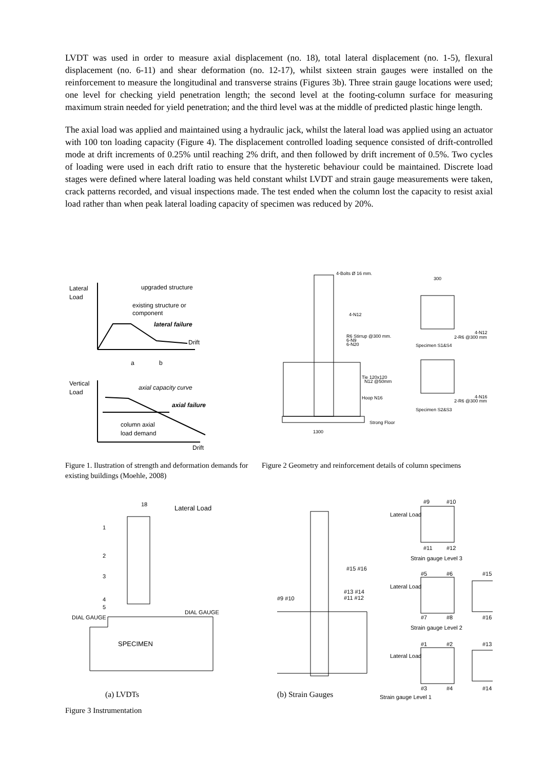LVDT was used in order to measure axial displacement (no. 18), total lateral displacement (no. 1-5), flexural displacement (no. 6-11) and shear deformation (no. 12-17), whilst sixteen strain gauges were installed on the reinforcement to measure the longitudinal and transverse strains (Figures 3b). Three strain gauge locations were used; one level for checking yield penetration length; the second level at the footing-column surface for measuring maximum strain needed for yield penetration; and the third level was at the middle of predicted plastic hinge length.
The axial load was applied and maintained using a hydraulic jack, whilst the lateral load was applied using an actuator with 100 ton loading capacity (Figure 4). The displacement controlled loading sequence consisted of drift-controlled mode at drift increments of 0.25% until reaching 2% drift, and then followed by drift increment of 0.5%. Two cycles of loading were used in each drift ratio to ensure that the hysteretic behaviour could be maintained. Discrete load stages were defined where lateral loading was held constant whilst LVDT and strain gauge measurements were taken, crack patterns recorded, and visual inspections made. The test ended when the column lost the capacity to resist axial load rather than when peak lateral loading capacity of specimen was reduced by 20%.
Lateral
Load
upgraded structure
existing structure or
component
lateral failure
Drift
a
b
Vertical
Load
axial capacity curve
axial failure
column axial
load demand
Drift
4-Bolts Ø 16 mm.
4-N12
R6 Stirrup @300 mm.
6-N9
6-N20
Tie 120x120
N12 @50mm
Hoop N16
Strong Floor
1300
300
4-N12
2-R6 @300 mm
Specimen S1&S4
4-N16
2-R6 @300 mm
Specimen S2&S3
Figure 1. Ilustration of strength and deformation demands for existing buildings (Moehle, 2008)
Figure 2 Geometry and reinforcement details of column specimens
18
Lateral Load
1
2
3
4
5
SPECIMEN
DIAL GAUGE
DIAL GAUGE
Lateral Load
#9
#10
#11
#12
Strain gauge Level 3
#15 #16
#13 #14
#11 #12
#9 #10
Lateral Load
#5
#6
#15
#7
#8
#16
Strain gauge Level 2
Lateral Load
#1
#2
#13
#3
#4
#14
(a) LVDTs (b) Strain Gauges
Strain gauge Level 1
Figure 3 Instrumentation